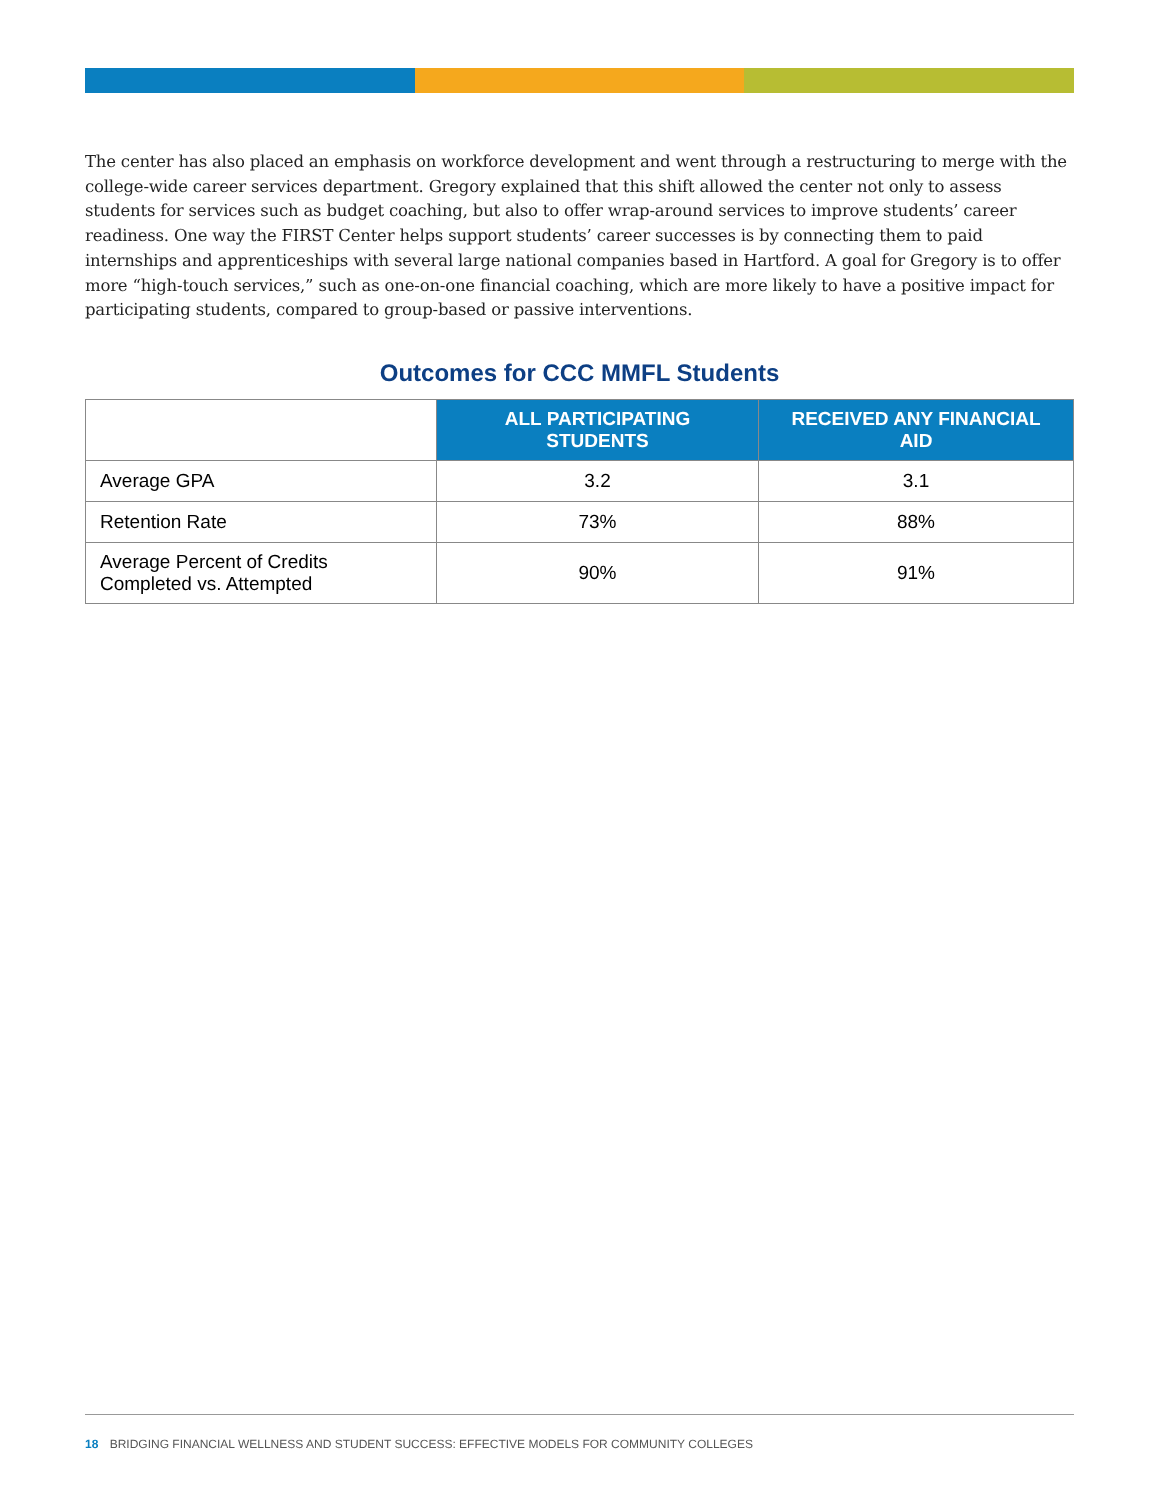The center has also placed an emphasis on workforce development and went through a restructuring to merge with the college-wide career services department. Gregory explained that this shift allowed the center not only to assess students for services such as budget coaching, but also to offer wrap-around services to improve students’ career readiness. One way the FIRST Center helps support students’ career successes is by connecting them to paid internships and apprenticeships with several large national companies based in Hartford. A goal for Gregory is to offer more “high-touch services,” such as one-on-one financial coaching, which are more likely to have a positive impact for participating students, compared to group-based or passive interventions.
Outcomes for CCC MMFL Students
| | ALL PARTICIPATING STUDENTS | RECEIVED ANY FINANCIAL AID |
| Average GPA | 3.2 | 3.1 |
| Retention Rate | 73% | 88% |
| Average Percent of Credits Completed vs. Attempted | 90% | 91% |
18 BRIDGING FINANCIAL WELLNESS AND STUDENT SUCCESS: EFFECTIVE MODELS FOR COMMUNITY COLLEGES